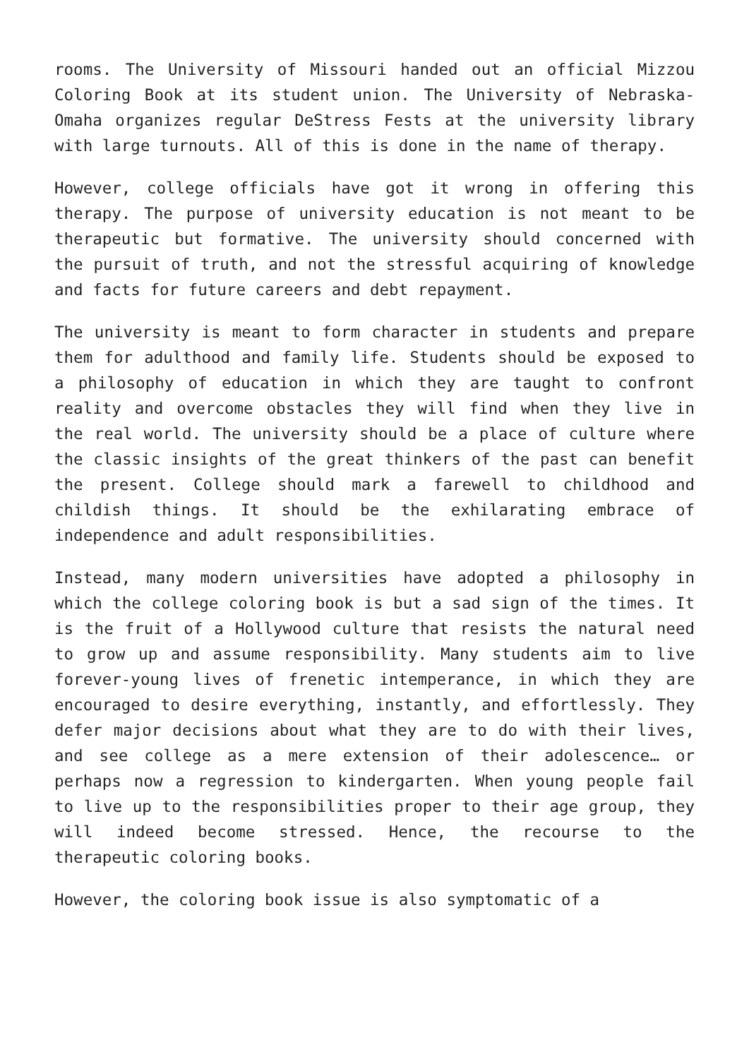rooms. The University of Missouri handed out an official Mizzou Coloring Book at its student union. The University of Nebraska-Omaha organizes regular DeStress Fests at the university library with large turnouts. All of this is done in the name of therapy.
However, college officials have got it wrong in offering this therapy. The purpose of university education is not meant to be therapeutic but formative. The university should concerned with the pursuit of truth, and not the stressful acquiring of knowledge and facts for future careers and debt repayment.
The university is meant to form character in students and prepare them for adulthood and family life. Students should be exposed to a philosophy of education in which they are taught to confront reality and overcome obstacles they will find when they live in the real world. The university should be a place of culture where the classic insights of the great thinkers of the past can benefit the present. College should mark a farewell to childhood and childish things. It should be the exhilarating embrace of independence and adult responsibilities.
Instead, many modern universities have adopted a philosophy in which the college coloring book is but a sad sign of the times. It is the fruit of a Hollywood culture that resists the natural need to grow up and assume responsibility. Many students aim to live forever-young lives of frenetic intemperance, in which they are encouraged to desire everything, instantly, and effortlessly. They defer major decisions about what they are to do with their lives, and see college as a mere extension of their adolescence… or perhaps now a regression to kindergarten. When young people fail to live up to the responsibilities proper to their age group, they will indeed become stressed. Hence, the recourse to the therapeutic coloring books.
However, the coloring book issue is also symptomatic of a